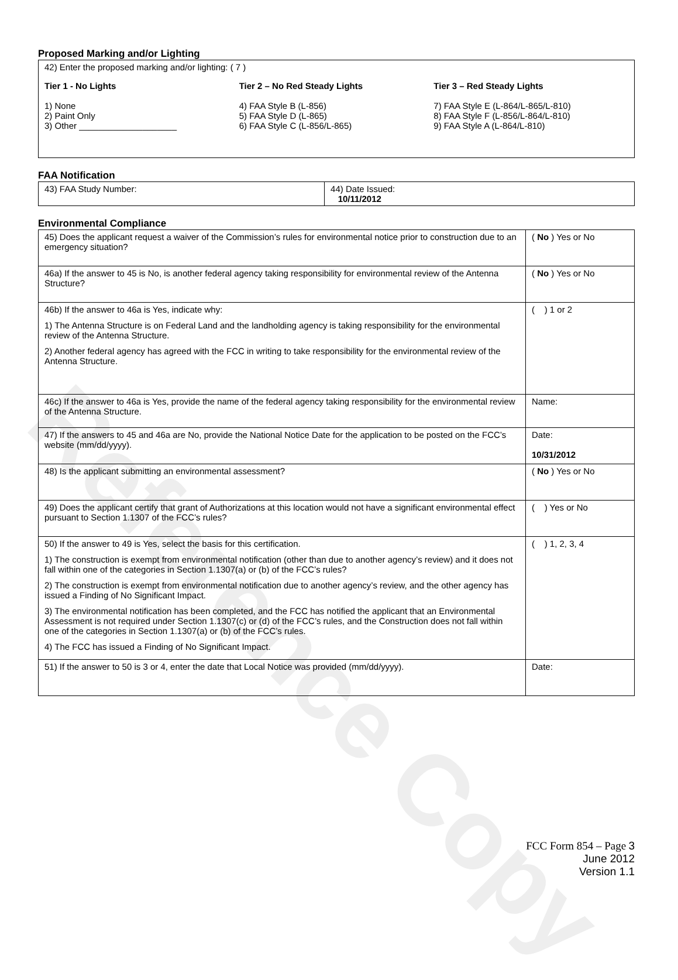Reference Copy
Proposed Marking and/or Lighting
| 42) Enter the proposed marking and/or lighting: ( 7 ) Tier 1 - No Lights 1) None 2) Paint Only 3) Other ____________________ Tier 2 – No Red Steady Lights 4) FAA Style B (L-856) 5) FAA Style D (L-865) 6) FAA Style C (L-856/L-865) Tier 3 – Red Steady Lights 7) FAA Style E (L-864/L-865/L-810) 8) FAA Style F (L-856/L-864/L-810) 9) FAA Style A (L-864/L-810) |
FAA Notification
| 43) FAA Study Number: | 44) Date Issued: 10/11/2012 |
Environmental Compliance
| 45) Does the applicant request a waiver of the Commission’s rules for environmental notice prior to construction due to an emergency situation? | ( No ) Yes or No |
| 46a) If the answer to 45 is No, is another federal agency taking responsibility for environmental review of the Antenna Structure? | ( No ) Yes or No |
| 46b) If the answer to 46a is Yes, indicate why: 1) The Antenna Structure is on Federal Land and the landholding agency is taking responsibility for the environmental review of the Antenna Structure. 2) Another federal agency has agreed with the FCC in writing to take responsibility for the environmental review of the Antenna Structure. | ( ) 1 or 2 |
| 46c) If the answer to 46a is Yes, provide the name of the federal agency taking responsibility for the environmental review of the Antenna Structure. | Name: |
| 47) If the answers to 45 and 46a are No, provide the National Notice Date for the application to be posted on the FCC’s website (mm/dd/yyyy). | Date: 10/31/2012 |
| 48) Is the applicant submitting an environmental assessment? | ( No ) Yes or No |
| 49) Does the applicant certify that grant of Authorizations at this location would not have a significant environmental effect pursuant to Section 1.1307 of the FCC’s rules? | ( ) Yes or No |
| 50) If the answer to 49 is Yes, select the basis for this certification. 1) The construction is exempt from environmental notification (other than due to another agency’s review) and it does not fall within one of the categories in Section 1.1307(a) or (b) of the FCC’s rules? 2) The construction is exempt from environmental notification due to another agency’s review, and the other agency has issued a Finding of No Significant Impact. 3) The environmental notification has been completed, and the FCC has notified the applicant that an Environmental Assessment is not required under Section 1.1307(c) or (d) of the FCC’s rules, and the Construction does not fall within one of the categories in Section 1.1307(a) or (b) of the FCC’s rules. 4) The FCC has issued a Finding of No Significant Impact. | ( ) 1, 2, 3, 4 |
| 51) If the answer to 50 is 3 or 4, enter the date that Local Notice was provided (mm/dd/yyyy). | Date: |
FCC Form 854 – Page 3
June 2012
Version 1.1